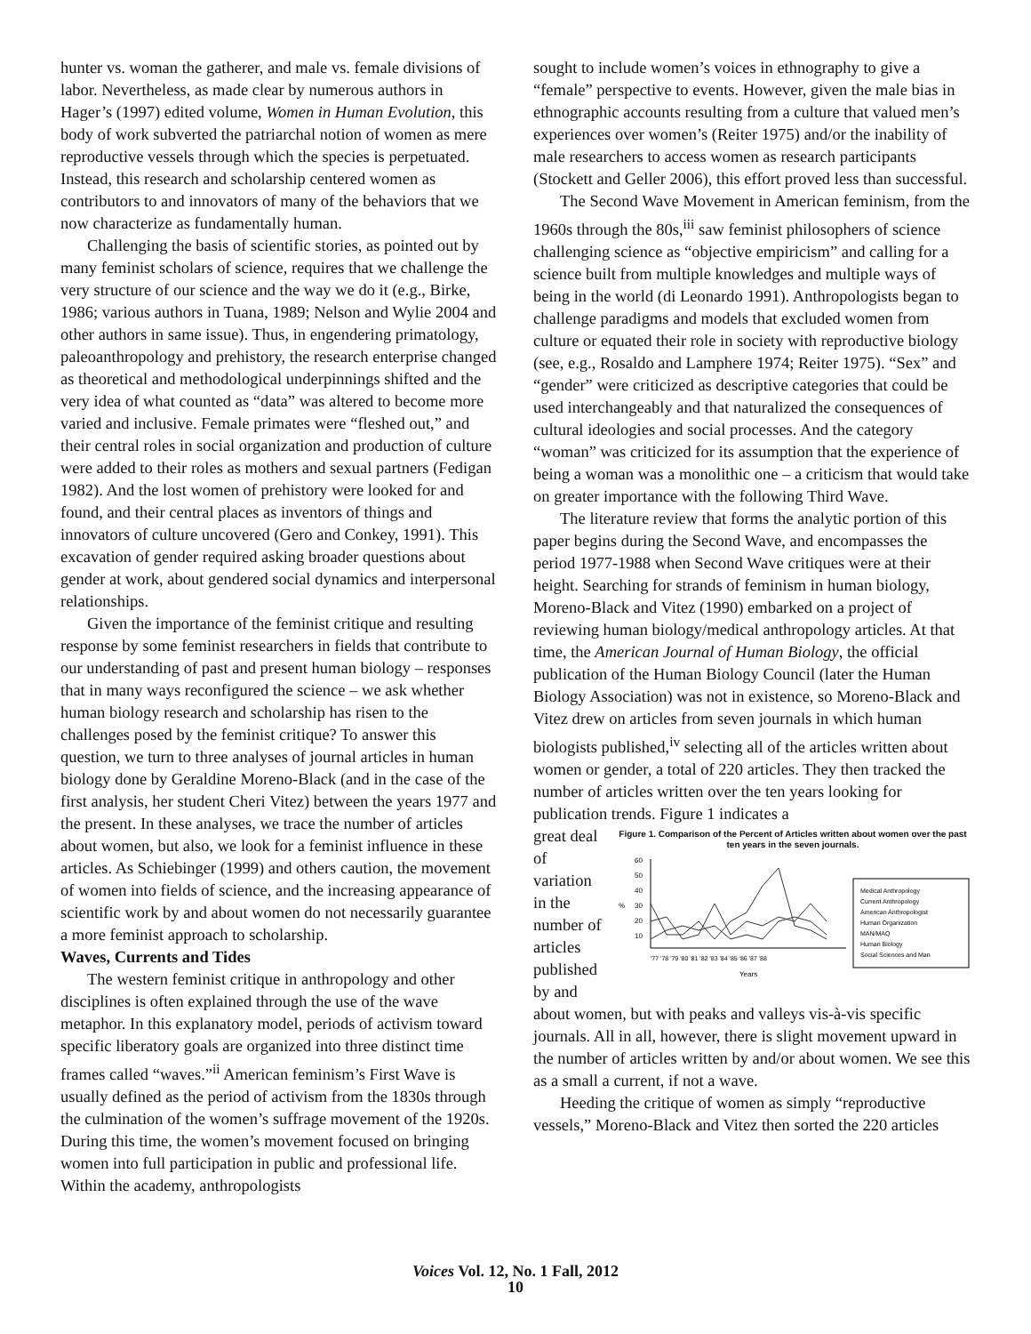hunter vs. woman the gatherer, and male vs. female divisions of labor. Nevertheless, as made clear by numerous authors in Hager’s (1997) edited volume, Women in Human Evolution, this body of work subverted the patriarchal notion of women as mere reproductive vessels through which the species is perpetuated. Instead, this research and scholarship centered women as contributors to and innovators of many of the behaviors that we now characterize as fundamentally human.
Challenging the basis of scientific stories, as pointed out by many feminist scholars of science, requires that we challenge the very structure of our science and the way we do it (e.g., Birke, 1986; various authors in Tuana, 1989; Nelson and Wylie 2004 and other authors in same issue). Thus, in engendering primatology, paleoanthropology and prehistory, the research enterprise changed as theoretical and methodological underpinnings shifted and the very idea of what counted as “data” was altered to become more varied and inclusive. Female primates were “fleshed out,” and their central roles in social organization and production of culture were added to their roles as mothers and sexual partners (Fedigan 1982). And the lost women of prehistory were looked for and found, and their central places as inventors of things and innovators of culture uncovered (Gero and Conkey, 1991). This excavation of gender required asking broader questions about gender at work, about gendered social dynamics and interpersonal relationships.
Given the importance of the feminist critique and resulting response by some feminist researchers in fields that contribute to our understanding of past and present human biology – responses that in many ways reconfigured the science – we ask whether human biology research and scholarship has risen to the challenges posed by the feminist critique? To answer this question, we turn to three analyses of journal articles in human biology done by Geraldine Moreno-Black (and in the case of the first analysis, her student Cheri Vitez) between the years 1977 and the present. In these analyses, we trace the number of articles about women, but also, we look for a feminist influence in these articles. As Schiebinger (1999) and others caution, the movement of women into fields of science, and the increasing appearance of scientific work by and about women do not necessarily guarantee a more feminist approach to scholarship.
Waves, Currents and Tides
The western feminist critique in anthropology and other disciplines is often explained through the use of the wave metaphor. In this explanatory model, periods of activism toward specific liberatory goals are organized into three distinct time frames called “waves.”<sup>ii</sup> American feminism’s First Wave is usually defined as the period of activism from the 1830s through the culmination of the women’s suffrage movement of the 1920s. During this time, the women’s movement focused on bringing women into full participation in public and professional life. Within the academy, anthropologists
sought to include women’s voices in ethnography to give a “female” perspective to events. However, given the male bias in ethnographic accounts resulting from a culture that valued men’s experiences over women’s (Reiter 1975) and/or the inability of male researchers to access women as research participants (Stockett and Geller 2006), this effort proved less than successful.
The Second Wave Movement in American feminism, from the 1960s through the 80s,<sup>iii</sup> saw feminist philosophers of science challenging science as “objective empiricism” and calling for a science built from multiple knowledges and multiple ways of being in the world (di Leonardo 1991). Anthropologists began to challenge paradigms and models that excluded women from culture or equated their role in society with reproductive biology (see, e.g., Rosaldo and Lamphere 1974; Reiter 1975). “Sex” and “gender” were criticized as descriptive categories that could be used interchangeably and that naturalized the consequences of cultural ideologies and social processes. And the category “woman” was criticized for its assumption that the experience of being a woman was a monolithic one – a criticism that would take on greater importance with the following Third Wave.
The literature review that forms the analytic portion of this paper begins during the Second Wave, and encompasses the period 1977-1988 when Second Wave critiques were at their height. Searching for strands of feminism in human biology, Moreno-Black and Vitez (1990) embarked on a project of reviewing human biology/medical anthropology articles. At that time, the American Journal of Human Biology, the official publication of the Human Biology Council (later the Human Biology Association) was not in existence, so Moreno-Black and Vitez drew on articles from seven journals in which human biologists published,<sup>iv</sup> selecting all of the articles written about women or gender, a total of 220 articles. They then tracked the number of articles written over the ten years looking for publication trends. Figure 1 indicates a
Figure 1. Comparison of the Percent of Articles written about women over the past ten years in the seven journals.
60
50
40
30
20
10
%
'77 '78 '79 '80 '81 '82 '83 '84 '85 '86 '87 '88
Years
Medical Anthropology
Current Anthropology
American Anthropologist
Human Organization
MAN/MAQ
Human Biology
Social Sciences and Man
great deal of variation in the number of articles published by and about women, but with peaks and valleys vis-à-vis specific journals. All in all, however, there is slight movement upward in the number of articles written by and/or about women. We see this as a small a current, if not a wave.
Heeding the critique of women as simply “reproductive vessels,” Moreno-Black and Vitez then sorted the 220 articles
Voices Vol. 12, No. 1 Fall, 2012
10